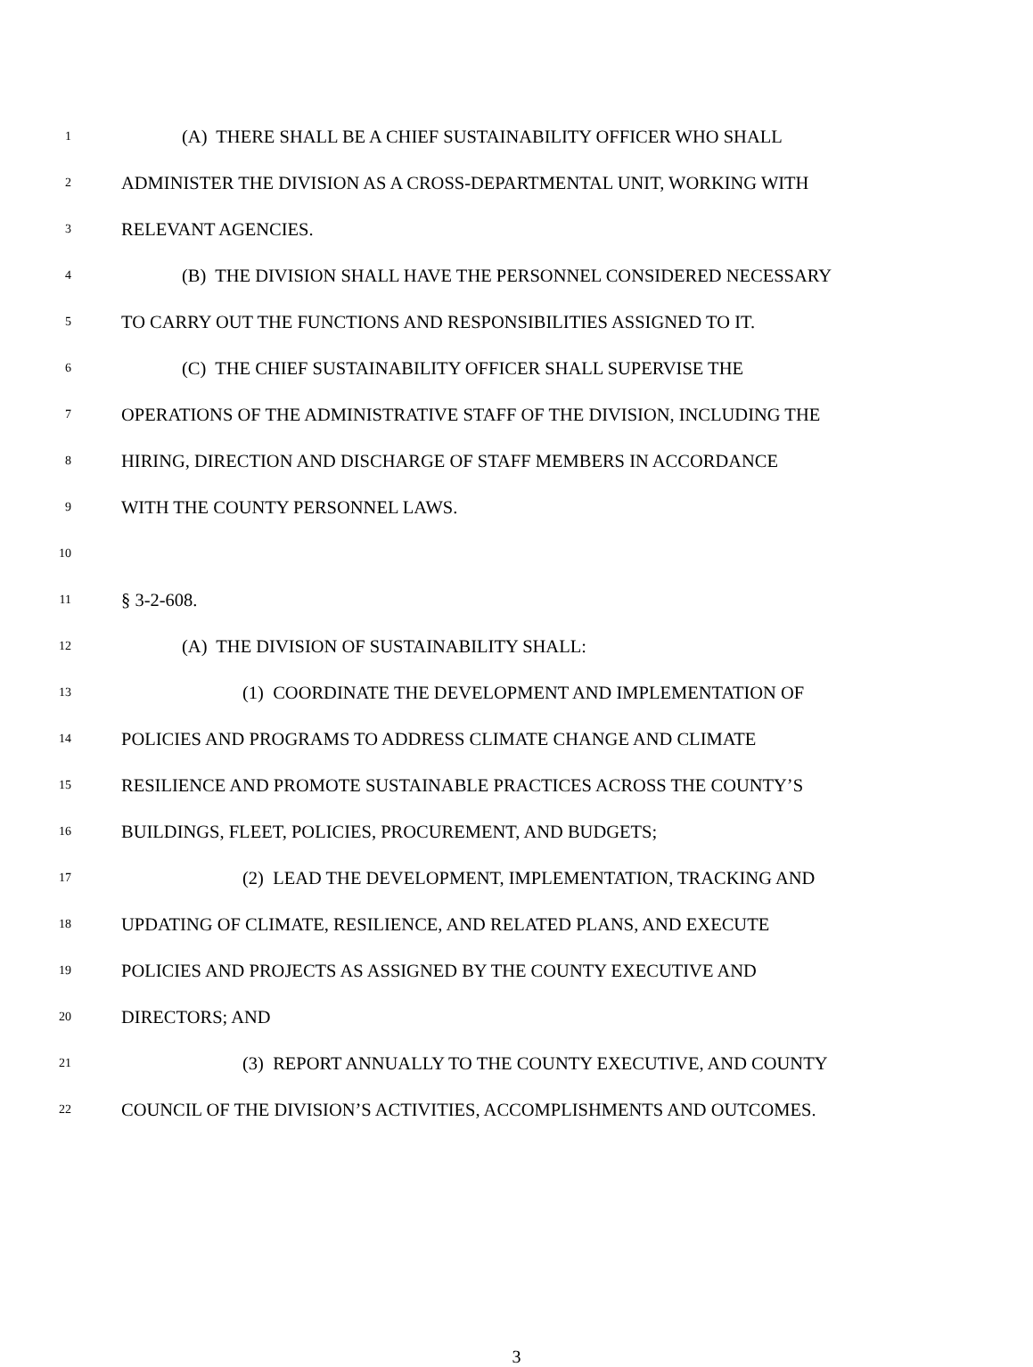1 (A) THERE SHALL BE A CHIEF SUSTAINABILITY OFFICER WHO SHALL
2 ADMINISTER THE DIVISION AS A CROSS-DEPARTMENTAL UNIT, WORKING WITH
3 RELEVANT AGENCIES.
4 (B) THE DIVISION SHALL HAVE THE PERSONNEL CONSIDERED NECESSARY
5 TO CARRY OUT THE FUNCTIONS AND RESPONSIBILITIES ASSIGNED TO IT.
6 (C) THE CHIEF SUSTAINABILITY OFFICER SHALL SUPERVISE THE
7 OPERATIONS OF THE ADMINISTRATIVE STAFF OF THE DIVISION, INCLUDING THE
8 HIRING, DIRECTION AND DISCHARGE OF STAFF MEMBERS IN ACCORDANCE
9 WITH THE COUNTY PERSONNEL LAWS.
10
11 § 3-2-608.
12 (A) THE DIVISION OF SUSTAINABILITY SHALL:
13 (1) COORDINATE THE DEVELOPMENT AND IMPLEMENTATION OF
14 POLICIES AND PROGRAMS TO ADDRESS CLIMATE CHANGE AND CLIMATE
15 RESILIENCE AND PROMOTE SUSTAINABLE PRACTICES ACROSS THE COUNTY’S
16 BUILDINGS, FLEET, POLICIES, PROCUREMENT, AND BUDGETS;
17 (2) LEAD THE DEVELOPMENT, IMPLEMENTATION, TRACKING AND
18 UPDATING OF CLIMATE, RESILIENCE, AND RELATED PLANS, AND EXECUTE
19 POLICIES AND PROJECTS AS ASSIGNED BY THE COUNTY EXECUTIVE AND
20 DIRECTORS; AND
21 (3) REPORT ANNUALLY TO THE COUNTY EXECUTIVE, AND COUNTY
22 COUNCIL OF THE DIVISION’S ACTIVITIES, ACCOMPLISHMENTS AND OUTCOMES.
3